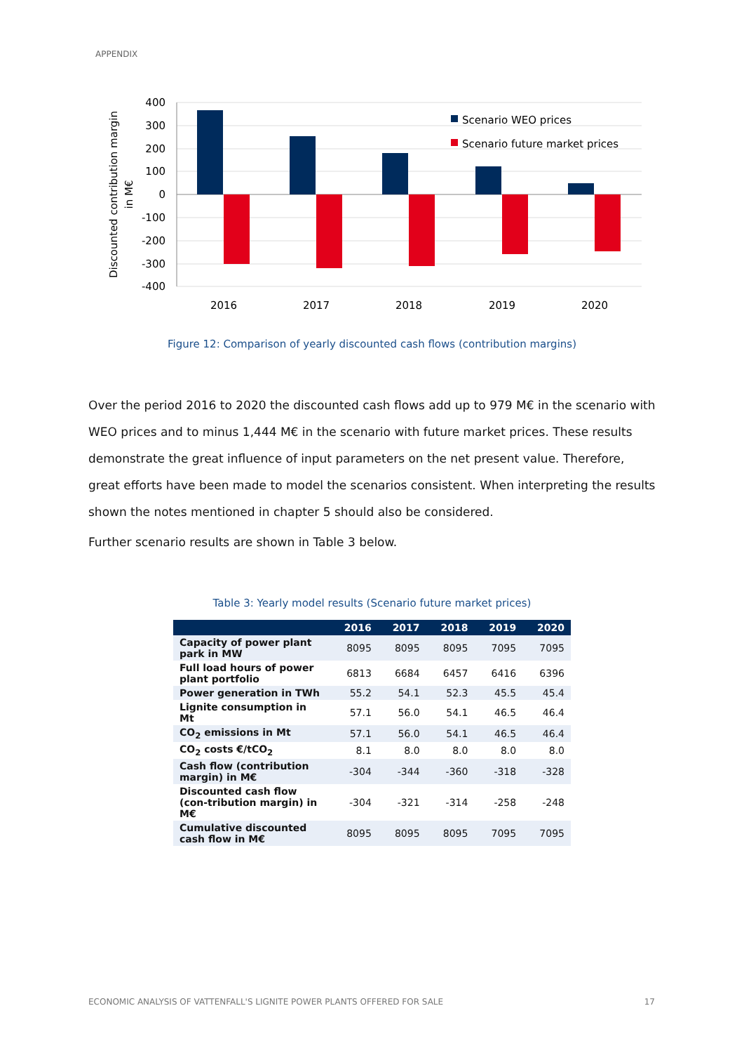APPENDIX
400
300
200
100
0
-100
-200
-300
-400
2016
2017
2018
2019
2020
Scenario WEO prices
Scenario future market prices
Discounted contribution margin
in M€
Figure 12: Comparison of yearly discounted cash flows (contribution margins)
Over the period 2016 to 2020 the discounted cash flows add up to 979 M€ in the scenario with WEO prices and to minus 1,444 M€ in the scenario with future market prices. These results demonstrate the great influence of input parameters on the net present value. Therefore, great efforts have been made to model the scenarios consistent. When interpreting the results shown the notes mentioned in chapter 5 should also be considered.
Further scenario results are shown in Table 3 below.
Table 3: Yearly model results (Scenario future market prices)
| | 2016 | 2017 | 2018 | 2019 | 2020 |
| --- | --- | --- | --- | --- | --- |
| Capacity of power plant park in MW | 8095 | 8095 | 8095 | 7095 | 7095 |
| Full load hours of power plant portfolio | 6813 | 6684 | 6457 | 6416 | 6396 |
| Power generation in TWh | 55.2 | 54.1 | 52.3 | 45.5 | 45.4 |
| Lignite consumption in Mt | 57.1 | 56.0 | 54.1 | 46.5 | 46.4 |
| CO<sub>2</sub> emissions in Mt | 57.1 | 56.0 | 54.1 | 46.5 | 46.4 |
| CO<sub>2</sub> costs €/tCO<sub>2</sub> | 8.1 | 8.0 | 8.0 | 8.0 | 8.0 |
| Cash flow (contribution margin) in M€ | -304 | -344 | -360 | -318 | -328 |
| Discounted cash flow (con-tribution margin) in M€ | -304 | -321 | -314 | -258 | -248 |
| Cumulative discounted cash flow in M€ | 8095 | 8095 | 8095 | 7095 | 7095 |
ECONOMIC ANALYSIS OF VATTENFALL'S LIGNITE POWER PLANTS OFFERED FOR SALE 17